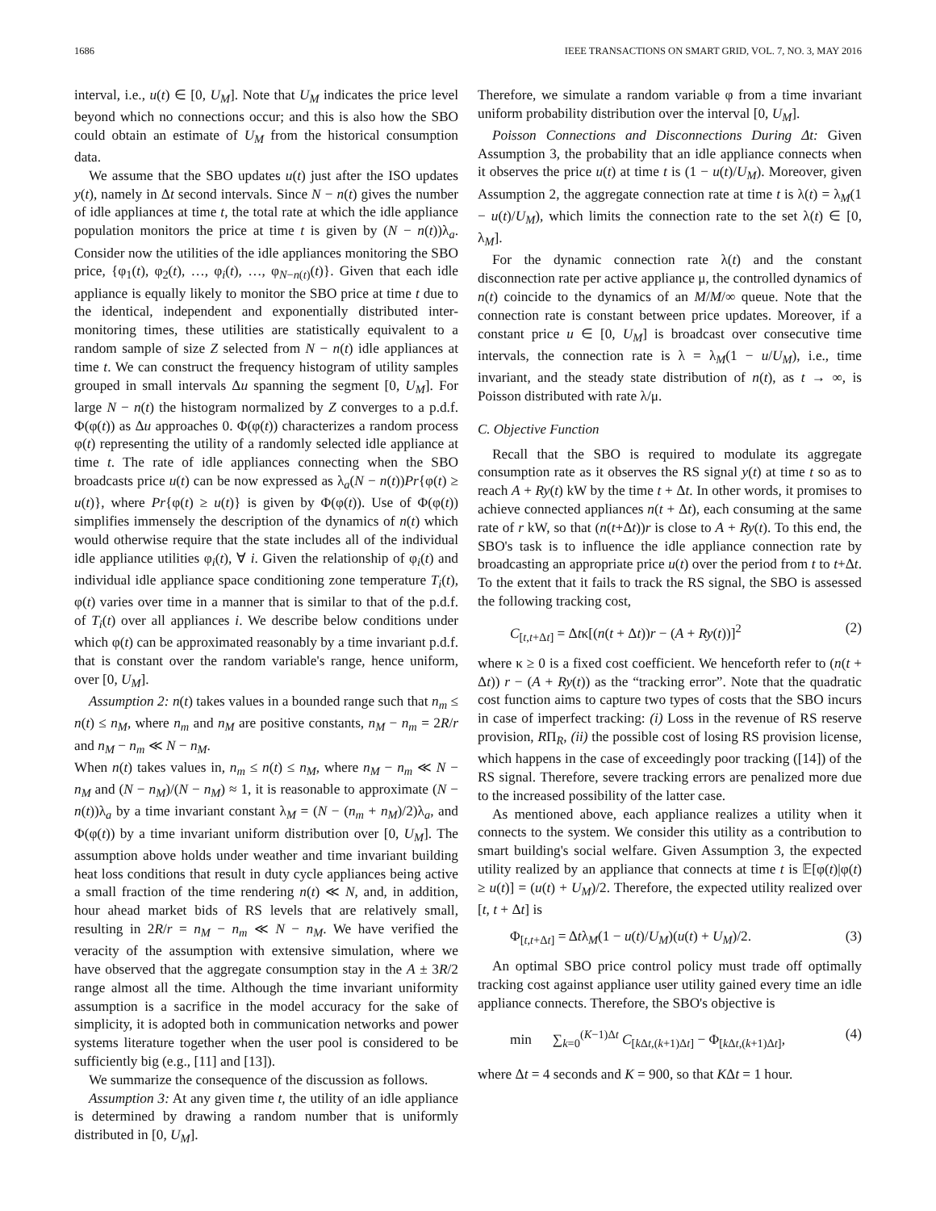1686 IEEE TRANSACTIONS ON SMART GRID, VOL. 7, NO. 3, MAY 2016
interval, i.e., u(t) ∈ [0, U<sub>M</sub>]. Note that U<sub>M</sub> indicates the price level beyond which no connections occur; and this is also how the SBO could obtain an estimate of U<sub>M</sub> from the historical consumption data.
We assume that the SBO updates u(t) just after the ISO updates y(t), namely in Δt second intervals. Since N − n(t) gives the number of idle appliances at time t, the total rate at which the idle appliance population monitors the price at time t is given by (N − n(t))λ<sub>a</sub>. Consider now the utilities of the idle appliances monitoring the SBO price, {φ<sub>1</sub>(t), φ<sub>2</sub>(t), …, φ<sub>i</sub>(t), …, φ<sub>N−n(t)</sub>(t)}. Given that each idle appliance is equally likely to monitor the SBO price at time t due to the identical, independent and exponentially distributed inter-monitoring times, these utilities are statistically equivalent to a random sample of size Z selected from N − n(t) idle appliances at time t. We can construct the frequency histogram of utility samples grouped in small intervals Δu spanning the segment [0, U<sub>M</sub>]. For large N − n(t) the histogram normalized by Z converges to a p.d.f. Φ(φ(t)) as Δu approaches 0. Φ(φ(t)) characterizes a random process φ(t) representing the utility of a randomly selected idle appliance at time t. The rate of idle appliances connecting when the SBO broadcasts price u(t) can be now expressed as λ<sub>a</sub>(N − n(t))Pr{φ(t) ≥ u(t)}, where Pr{φ(t) ≥ u(t)} is given by Φ(φ(t)). Use of Φ(φ(t)) simplifies immensely the description of the dynamics of n(t) which would otherwise require that the state includes all of the individual idle appliance utilities φ<sub>i</sub>(t), ∀ i. Given the relationship of φ<sub>i</sub>(t) and individual idle appliance space conditioning zone temperature T<sub>i</sub>(t), φ(t) varies over time in a manner that is similar to that of the p.d.f. of T<sub>i</sub>(t) over all appliances i. We describe below conditions under which φ(t) can be approximated reasonably by a time invariant p.d.f. that is constant over the random variable's range, hence uniform, over [0, U<sub>M</sub>].
Assumption 2: n(t) takes values in a bounded range such that n<sub>m</sub> ≤ n(t) ≤ n<sub>M</sub>, where n<sub>m</sub> and n<sub>M</sub> are positive constants, n<sub>M</sub> − n<sub>m</sub> = 2R/r and n<sub>M</sub> − n<sub>m</sub> ≪ N − n<sub>M</sub>.
When n(t) takes values in, n<sub>m</sub> ≤ n(t) ≤ n<sub>M</sub>, where n<sub>M</sub> − n<sub>m</sub> ≪ N − n<sub>M</sub> and (N − n<sub>M</sub>)/(N − n<sub>M</sub>) ≈ 1, it is reasonable to approximate (N − n(t))λ<sub>a</sub> by a time invariant constant λ<sub>M</sub> = (N − (n<sub>m</sub> + n<sub>M</sub>)/2)λ<sub>a</sub>, and Φ(φ(t)) by a time invariant uniform distribution over [0, U<sub>M</sub>]. The assumption above holds under weather and time invariant building heat loss conditions that result in duty cycle appliances being active a small fraction of the time rendering n(t) ≪ N, and, in addition, hour ahead market bids of RS levels that are relatively small, resulting in 2R/r = n<sub>M</sub> − n<sub>m</sub> ≪ N − n<sub>M</sub>. We have verified the veracity of the assumption with extensive simulation, where we have observed that the aggregate consumption stay in the A ± 3R/2 range almost all the time. Although the time invariant uniformity assumption is a sacrifice in the model accuracy for the sake of simplicity, it is adopted both in communication networks and power systems literature together when the user pool is considered to be sufficiently big (e.g., [11] and [13]).
We summarize the consequence of the discussion as follows.
Assumption 3: At any given time t, the utility of an idle appliance is determined by drawing a random number that is uniformly distributed in [0, U<sub>M</sub>].
Therefore, we simulate a random variable φ from a time invariant uniform probability distribution over the interval [0, U<sub>M</sub>].
Poisson Connections and Disconnections During Δt: Given Assumption 3, the probability that an idle appliance connects when it observes the price u(t) at time t is (1 − u(t)/U<sub>M</sub>). Moreover, given Assumption 2, the aggregate connection rate at time t is λ(t) = λ<sub>M</sub>(1 − u(t)/U<sub>M</sub>), which limits the connection rate to the set λ(t) ∈ [0, λ<sub>M</sub>].
For the dynamic connection rate λ(t) and the constant disconnection rate per active appliance μ, the controlled dynamics of n(t) coincide to the dynamics of an M/M/∞ queue. Note that the connection rate is constant between price updates. Moreover, if a constant price u ∈ [0, U<sub>M</sub>] is broadcast over consecutive time intervals, the connection rate is λ = λ<sub>M</sub>(1 − u/U<sub>M</sub>), i.e., time invariant, and the steady state distribution of n(t), as t → ∞, is Poisson distributed with rate λ/μ.
C. Objective Function
Recall that the SBO is required to modulate its aggregate consumption rate as it observes the RS signal y(t) at time t so as to reach A + Ry(t) kW by the time t + Δt. In other words, it promises to achieve connected appliances n(t + Δt), each consuming at the same rate of r kW, so that (n(t+Δt))r is close to A + Ry(t). To this end, the SBO's task is to influence the idle appliance connection rate by broadcasting an appropriate price u(t) over the period from t to t+Δt. To the extent that it fails to track the RS signal, the SBO is assessed the following tracking cost,
C<sub>[t,t+Δt]</sub> = Δtκ[(n(t + Δt))r − (A + Ry(t))]<sup>2</sup> (2)
where κ ≥ 0 is a fixed cost coefficient. We henceforth refer to (n(t + Δt)) r − (A + Ry(t)) as the “tracking error”. Note that the quadratic cost function aims to capture two types of costs that the SBO incurs in case of imperfect tracking: (i) Loss in the revenue of RS reserve provision, RΠ<sub>R</sub>, (ii) the possible cost of losing RS provision license, which happens in the case of exceedingly poor tracking ([14]) of the RS signal. Therefore, severe tracking errors are penalized more due to the increased possibility of the latter case.
As mentioned above, each appliance realizes a utility when it connects to the system. We consider this utility as a contribution to smart building's social welfare. Given Assumption 3, the expected utility realized by an appliance that connects at time t is 𝔼[φ(t)|φ(t) ≥ u(t)] = (u(t) + U<sub>M</sub>)/2. Therefore, the expected utility realized over [t, t + Δt] is
Φ<sub>[t,t+Δt]</sub> = Δtλ<sub>M</sub>(1 − u(t)/U<sub>M</sub>)(u(t) + U<sub>M</sub>)/2. (3)
An optimal SBO price control policy must trade off optimally tracking cost against appliance user utility gained every time an idle appliance connects. Therefore, the SBO's objective is
min ∑<sub>k=0</sub><sup>(K−1)Δt</sup> C<sub>[k Δt,(k+1)Δt]</sub> − Φ<sub>[k Δt,(k+1)Δt]</sub>, (4)
where Δt = 4 seconds and K = 900, so that KΔt = 1 hour.